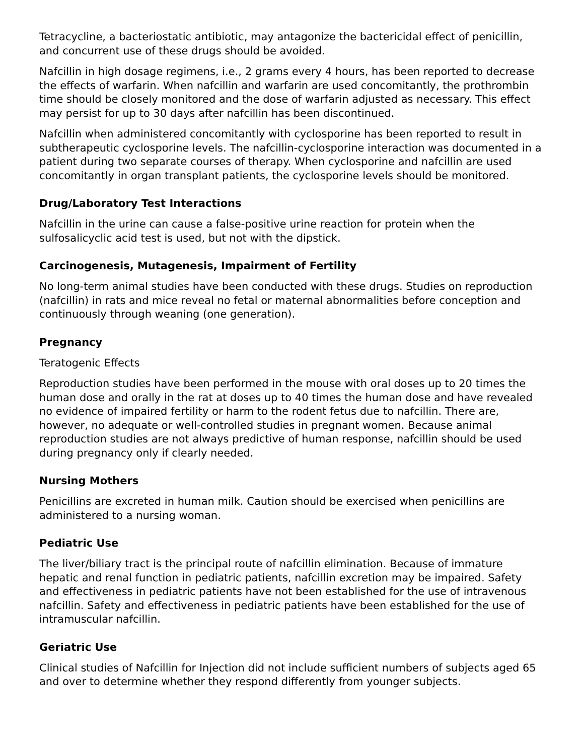Tetracycline, a bacteriostatic antibiotic, may antagonize the bactericidal effect of penicillin, and concurrent use of these drugs should be avoided.
Nafcillin in high dosage regimens, i.e., 2 grams every 4 hours, has been reported to decrease the effects of warfarin. When nafcillin and warfarin are used concomitantly, the prothrombin time should be closely monitored and the dose of warfarin adjusted as necessary. This effect may persist for up to 30 days after nafcillin has been discontinued.
Nafcillin when administered concomitantly with cyclosporine has been reported to result in subtherapeutic cyclosporine levels. The nafcillin-cyclosporine interaction was documented in a patient during two separate courses of therapy. When cyclosporine and nafcillin are used concomitantly in organ transplant patients, the cyclosporine levels should be monitored.
Drug/Laboratory Test Interactions
Nafcillin in the urine can cause a false-positive urine reaction for protein when the sulfosalicyclic acid test is used, but not with the dipstick.
Carcinogenesis, Mutagenesis, Impairment of Fertility
No long-term animal studies have been conducted with these drugs. Studies on reproduction (nafcillin) in rats and mice reveal no fetal or maternal abnormalities before conception and continuously through weaning (one generation).
Pregnancy
Teratogenic Effects
Reproduction studies have been performed in the mouse with oral doses up to 20 times the human dose and orally in the rat at doses up to 40 times the human dose and have revealed no evidence of impaired fertility or harm to the rodent fetus due to nafcillin. There are, however, no adequate or well-controlled studies in pregnant women. Because animal reproduction studies are not always predictive of human response, nafcillin should be used during pregnancy only if clearly needed.
Nursing Mothers
Penicillins are excreted in human milk. Caution should be exercised when penicillins are administered to a nursing woman.
Pediatric Use
The liver/biliary tract is the principal route of nafcillin elimination. Because of immature hepatic and renal function in pediatric patients, nafcillin excretion may be impaired. Safety and effectiveness in pediatric patients have not been established for the use of intravenous nafcillin. Safety and effectiveness in pediatric patients have been established for the use of intramuscular nafcillin.
Geriatric Use
Clinical studies of Nafcillin for Injection did not include sufficient numbers of subjects aged 65 and over to determine whether they respond differently from younger subjects.